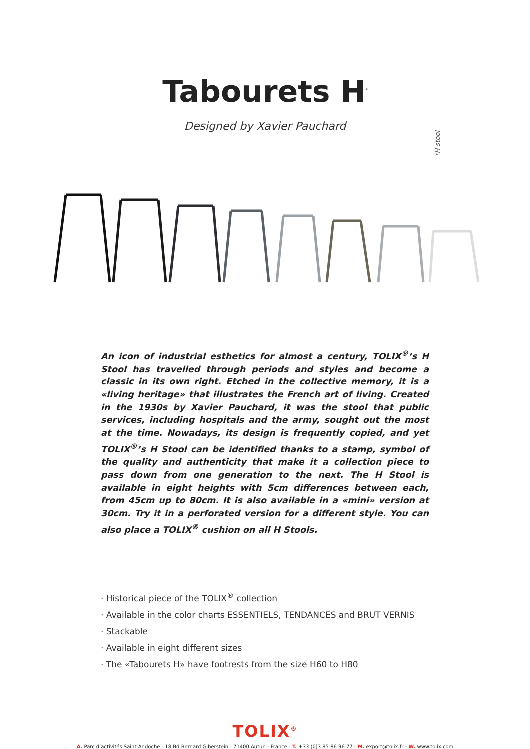Tabourets H<sup>*</sup>
Designed by Xavier Pauchard
*H stool
An icon of industrial esthetics for almost a century, TOLIX<sup>®</sup>’s H Stool has travelled through periods and styles and become a classic in its own right. Etched in the collective memory, it is a «living heritage» that illustrates the French art of living. Created in the 1930s by Xavier Pauchard, it was the stool that public services, including hospitals and the army, sought out the most at the time. Nowadays, its design is frequently copied, and yet TOLIX<sup>®</sup>’s H Stool can be identified thanks to a stamp, symbol of the quality and authenticity that make it a collection piece to pass down from one generation to the next. The H Stool is available in eight heights with 5cm differences between each, from 45cm up to 80cm. It is also available in a «mini» version at 30cm. Try it in a perforated version for a different style. You can also place a TOLIX<sup>®</sup> cushion on all H Stools.
· Historical piece of the TOLIX<sup>®</sup> collection
· Available in the color charts ESSENTIELS, TENDANCES and BRUT VERNIS
· Stackable
· Available in eight different sizes
· The «Tabourets H» have footrests from the size H60 to H80
TOLIX<sup>®</sup>
A. Parc d’activités Saint-Andoche - 18 Bd Bernard Giberstein - 71400 Autun - France - T. +33 (0)3 85 86 96 77 - M. export@tolix.fr - W. www.tolix.com